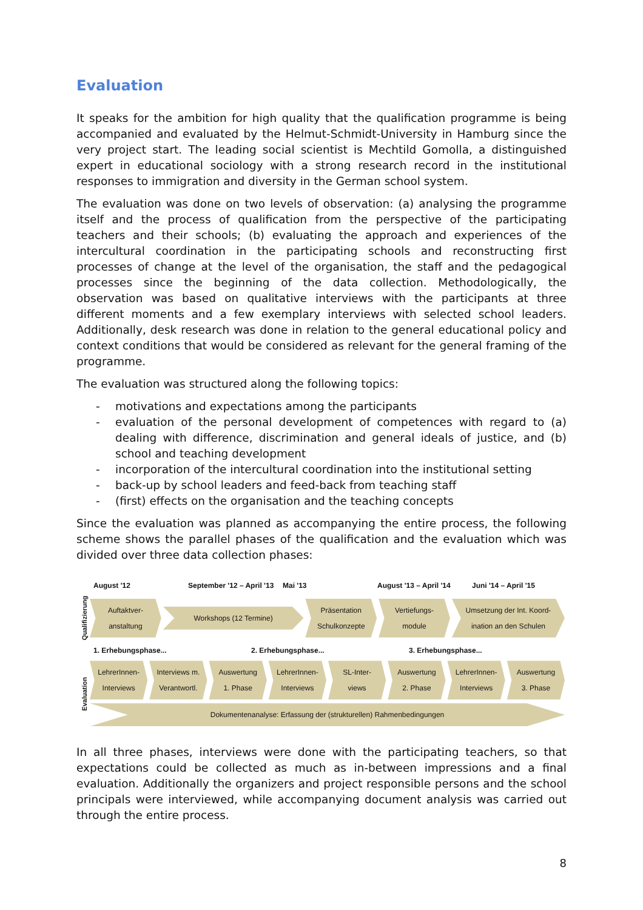Evaluation
It speaks for the ambition for high quality that the qualification programme is being accompanied and evaluated by the Helmut-Schmidt-University in Hamburg since the very project start. The leading social scientist is Mechtild Gomolla, a distinguished expert in educational sociology with a strong research record in the institutional responses to immigration and diversity in the German school system.
The evaluation was done on two levels of observation: (a) analysing the programme itself and the process of qualification from the perspective of the participating teachers and their schools; (b) evaluating the approach and experiences of the intercultural coordination in the participating schools and reconstructing first processes of change at the level of the organisation, the staff and the pedagogical processes since the beginning of the data collection. Methodologically, the observation was based on qualitative interviews with the participants at three different moments and a few exemplary interviews with selected school leaders. Additionally, desk research was done in relation to the general educational policy and context conditions that would be considered as relevant for the general framing of the programme.
The evaluation was structured along the following topics:
- motivations and expectations among the participants
- evaluation of the personal development of competences with regard to (a) dealing with difference, discrimination and general ideals of justice, and (b) school and teaching development
- incorporation of the intercultural coordination into the institutional setting
- back-up by school leaders and feed-back from teaching staff
- (first) effects on the organisation and the teaching concepts
Since the evaluation was planned as accompanying the entire process, the following scheme shows the parallel phases of the qualification and the evaluation which was divided over three data collection phases:
August '12 September '12 – April '13 Mai '13 August '13 – April '14 Juni '14 – April '15
Qualifizierung
Auftaktver-
anstaltung
Workshops (12 Termine)
Präsentation
Schulkonzepte
Vertiefungs-
module
Umsetzung der Int. Koord-
ination an den Schulen
1. Erhebungsphase... 2. Erhebungsphase... 3. Erhebungsphase...
Evaluation
LehrerInnen-
Interviews
Interviews m.
Verantwortl.
Auswertung
1. Phase
LehrerInnen-
Interviews
SL-Inter-
views
Auswertung
2. Phase
LehrerInnen-
Interviews
Auswertung
3. Phase
Dokumentenanalyse: Erfassung der (strukturellen) Rahmenbedingungen
In all three phases, interviews were done with the participating teachers, so that expectations could be collected as much as in-between impressions and a final evaluation. Additionally the organizers and project responsible persons and the school principals were interviewed, while accompanying document analysis was carried out through the entire process.
8